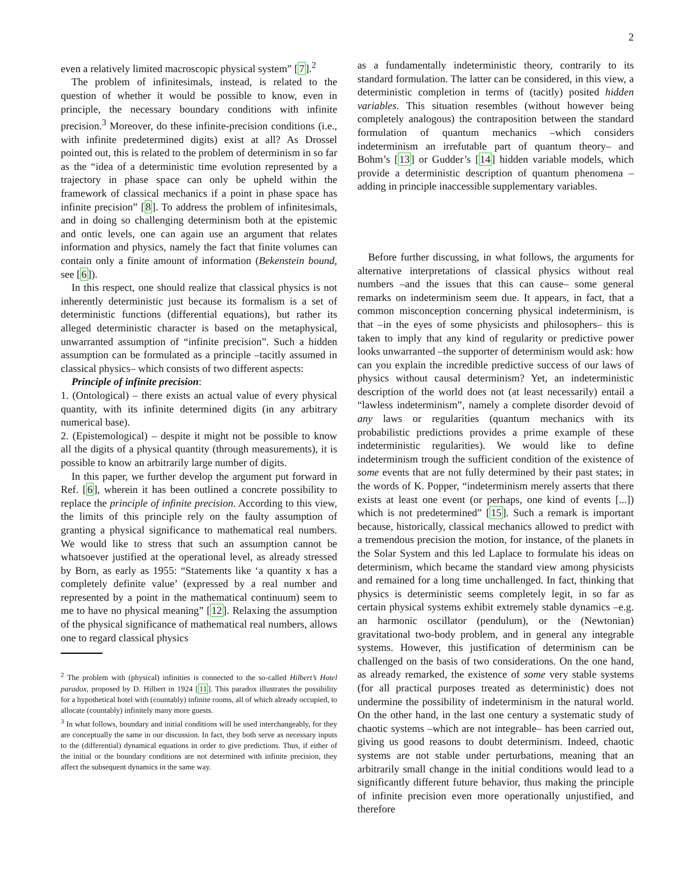2
even a relatively limited macroscopic physical system” [7].<sup>2</sup>
The problem of infinitesimals, instead, is related to the question of whether it would be possible to know, even in principle, the necessary boundary conditions with infinite precision.<sup>3</sup> Moreover, do these infinite-precision conditions (i.e., with infinite predetermined digits) exist at all? As Drossel pointed out, this is related to the problem of determinism in so far as the “idea of a deterministic time evolution represented by a trajectory in phase space can only be upheld within the framework of classical mechanics if a point in phase space has infinite precision” [8]. To address the problem of infinitesimals, and in doing so challenging determinism both at the epistemic and ontic levels, one can again use an argument that relates information and physics, namely the fact that finite volumes can contain only a finite amount of information (Bekenstein bound, see [6]).
In this respect, one should realize that classical physics is not inherently deterministic just because its formalism is a set of deterministic functions (differential equations), but rather its alleged deterministic character is based on the metaphysical, unwarranted assumption of “infinite precision”. Such a hidden assumption can be formulated as a principle –tacitly assumed in classical physics– which consists of two different aspects:
Principle of infinite precision:
1. (Ontological) – there exists an actual value of every physical quantity, with its infinite determined digits (in any arbitrary numerical base).
2. (Epistemological) – despite it might not be possible to know all the digits of a physical quantity (through measurements), it is possible to know an arbitrarily large number of digits.
In this paper, we further develop the argument put forward in Ref. [6], wherein it has been outlined a concrete possibility to replace the principle of infinite precision. According to this view, the limits of this principle rely on the faulty assumption of granting a physical significance to mathematical real numbers. We would like to stress that such an assumption cannot be whatsoever justified at the operational level, as already stressed by Born, as early as 1955: “Statements like ‘a quantity x has a completely definite value’ (expressed by a real number and represented by a point in the mathematical continuum) seem to me to have no physical meaning” [12]. Relaxing the assumption of the physical significance of mathematical real numbers, allows one to regard classical physics
<sup>2</sup> The problem with (physical) infinities is connected to the so-called Hilbert’s Hotel paradox, proposed by D. Hilbert in 1924 [11]. This paradox illustrates the possibility for a hypothetical hotel with (countably) infinite rooms, all of which already occupied, to allocate (countably) infinitely many more guests.
<sup>3</sup> In what follows, boundary and initial conditions will be used interchangeably, for they are conceptually the same in our discussion. In fact, they both serve as necessary inputs to the (differential) dynamical equations in order to give predictions. Thus, if either of the initial or the boundary conditions are not determined with infinite precision, they affect the subsequent dynamics in the same way.
as a fundamentally indeterministic theory, contrarily to its standard formulation. The latter can be considered, in this view, a deterministic completion in terms of (tacitly) posited hidden variables. This situation resembles (without however being completely analogous) the contraposition between the standard formulation of quantum mechanics –which considers indeterminism an irrefutable part of quantum theory– and Bohm’s [13] or Gudder’s [14] hidden variable models, which provide a deterministic description of quantum phenomena – adding in principle inaccessible supplementary variables.
Before further discussing, in what follows, the arguments for alternative interpretations of classical physics without real numbers –and the issues that this can cause– some general remarks on indeterminism seem due. It appears, in fact, that a common misconception concerning physical indeterminism, is that –in the eyes of some physicists and philosophers– this is taken to imply that any kind of regularity or predictive power looks unwarranted –the supporter of determinism would ask: how can you explain the incredible predictive success of our laws of physics without causal determinism? Yet, an indeterministic description of the world does not (at least necessarily) entail a “lawless indeterminism”, namely a complete disorder devoid of any laws or regularities (quantum mechanics with its probabilistic predictions provides a prime example of these indeterministic regularities). We would like to define indeterminism trough the sufficient condition of the existence of some events that are not fully determined by their past states; in the words of K. Popper, “indeterminism merely asserts that there exists at least one event (or perhaps, one kind of events [...]) which is not predetermined” [15]. Such a remark is important because, historically, classical mechanics allowed to predict with a tremendous precision the motion, for instance, of the planets in the Solar System and this led Laplace to formulate his ideas on determinism, which became the standard view among physicists and remained for a long time unchallenged. In fact, thinking that physics is deterministic seems completely legit, in so far as certain physical systems exhibit extremely stable dynamics –e.g. an harmonic oscillator (pendulum), or the (Newtonian) gravitational two-body problem, and in general any integrable systems. However, this justification of determinism can be challenged on the basis of two considerations. On the one hand, as already remarked, the existence of some very stable systems (for all practical purposes treated as deterministic) does not undermine the possibility of indeterminism in the natural world. On the other hand, in the last one century a systematic study of chaotic systems –which are not integrable– has been carried out, giving us good reasons to doubt determinism. Indeed, chaotic systems are not stable under perturbations, meaning that an arbitrarily small change in the initial conditions would lead to a significantly different future behavior, thus making the principle of infinite precision even more operationally unjustified, and therefore